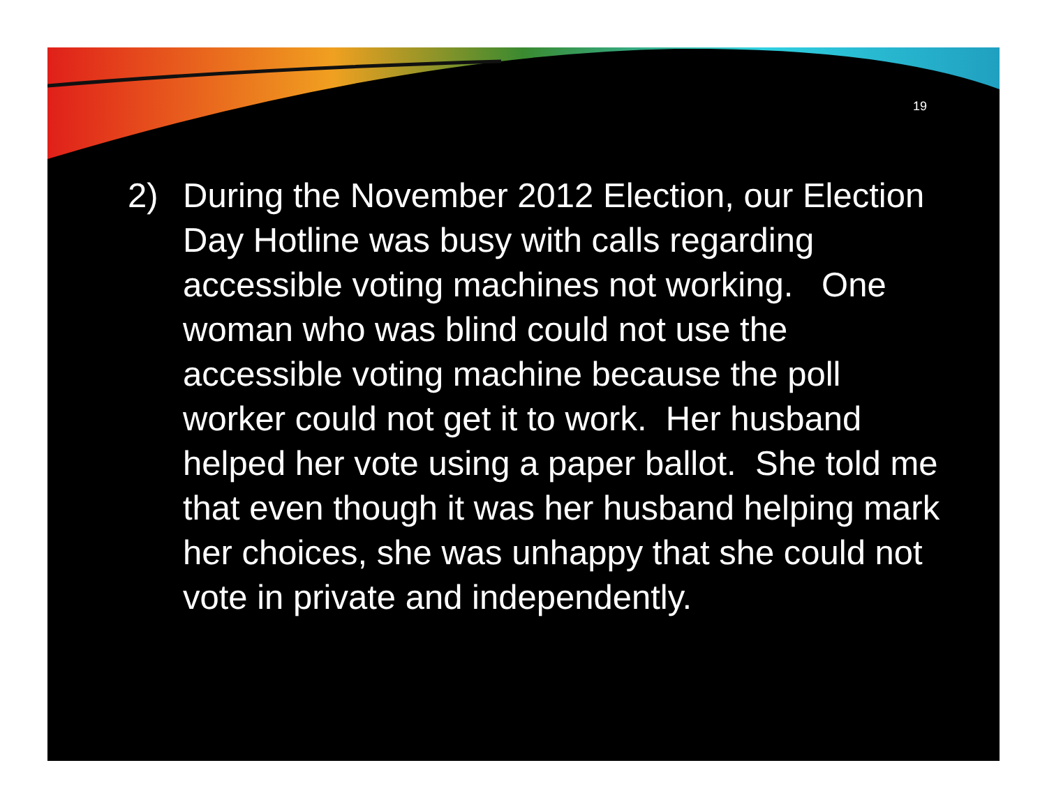19
2) During the November 2012 Election, our Election Day Hotline was busy with calls regarding accessible voting machines not working. One woman who was blind could not use the accessible voting machine because the poll worker could not get it to work. Her husband helped her vote using a paper ballot. She told me that even though it was her husband helping mark her choices, she was unhappy that she could not vote in private and independently.